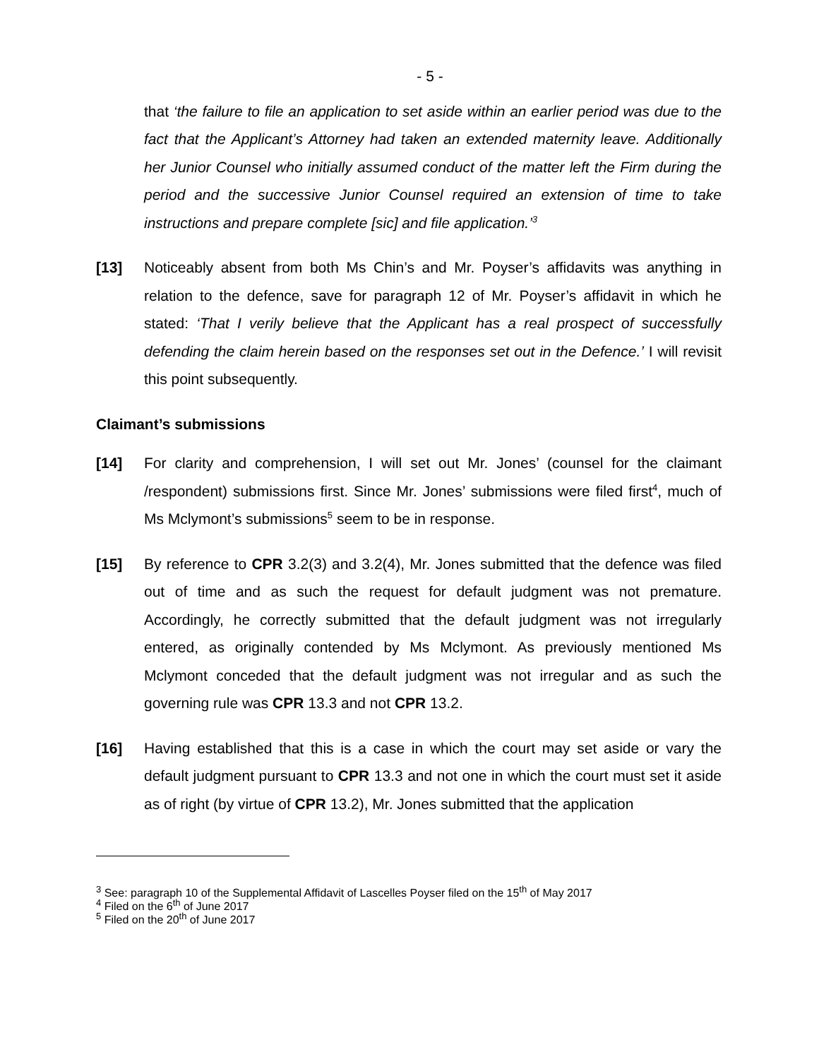- 5 -
that ‘the failure to file an application to set aside within an earlier period was due to the fact that the Applicant’s Attorney had taken an extended maternity leave. Additionally her Junior Counsel who initially assumed conduct of the matter left the Firm during the period and the successive Junior Counsel required an extension of time to take instructions and prepare complete [sic] and file application.’<sup>3</sup>
[13] Noticeably absent from both Ms Chin’s and Mr. Poyser’s affidavits was anything in relation to the defence, save for paragraph 12 of Mr. Poyser’s affidavit in which he stated: ‘That I verily believe that the Applicant has a real prospect of successfully defending the claim herein based on the responses set out in the Defence.’ I will revisit this point subsequently.
Claimant’s submissions
[14] For clarity and comprehension, I will set out Mr. Jones’ (counsel for the claimant /respondent) submissions first. Since Mr. Jones’ submissions were filed first<sup>4</sup>, much of Ms Mclymont’s submissions<sup>5</sup> seem to be in response.
[15] By reference to CPR 3.2(3) and 3.2(4), Mr. Jones submitted that the defence was filed out of time and as such the request for default judgment was not premature. Accordingly, he correctly submitted that the default judgment was not irregularly entered, as originally contended by Ms Mclymont. As previously mentioned Ms Mclymont conceded that the default judgment was not irregular and as such the governing rule was CPR 13.3 and not CPR 13.2.
[16] Having established that this is a case in which the court may set aside or vary the default judgment pursuant to CPR 13.3 and not one in which the court must set it aside as of right (by virtue of CPR 13.2), Mr. Jones submitted that the application
<sup>3</sup> See: paragraph 10 of the Supplemental Affidavit of Lascelles Poyser filed on the 15<sup>th</sup> of May 2017
<sup>4</sup> Filed on the 6<sup>th</sup> of June 2017
<sup>5</sup> Filed on the 20<sup>th</sup> of June 2017